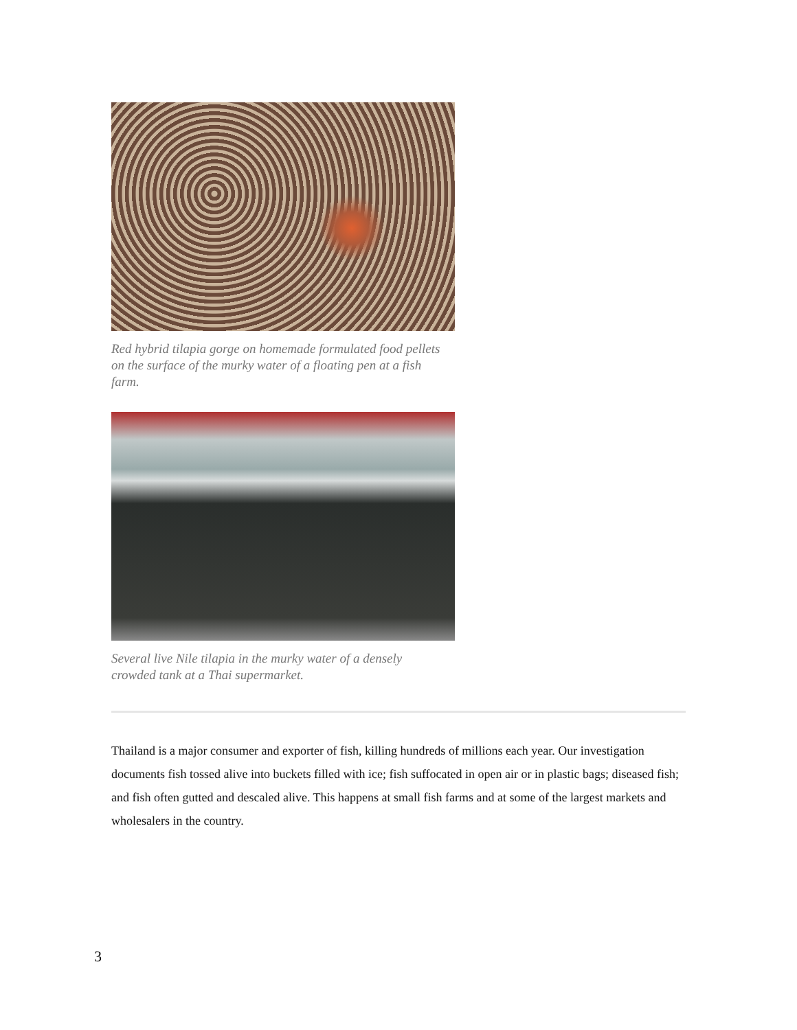Red hybrid tilapia gorge on homemade formulated food pellets on the surface of the murky water of a floating pen at a fish farm.
Several live Nile tilapia in the murky water of a densely crowded tank at a Thai supermarket.
Thailand is a major consumer and exporter of fish, killing hundreds of millions each year. Our investigation documents fish tossed alive into buckets filled with ice; fish suffocated in open air or in plastic bags; diseased fish; and fish often gutted and descaled alive. This happens at small fish farms and at some of the largest markets and wholesalers in the country.
3